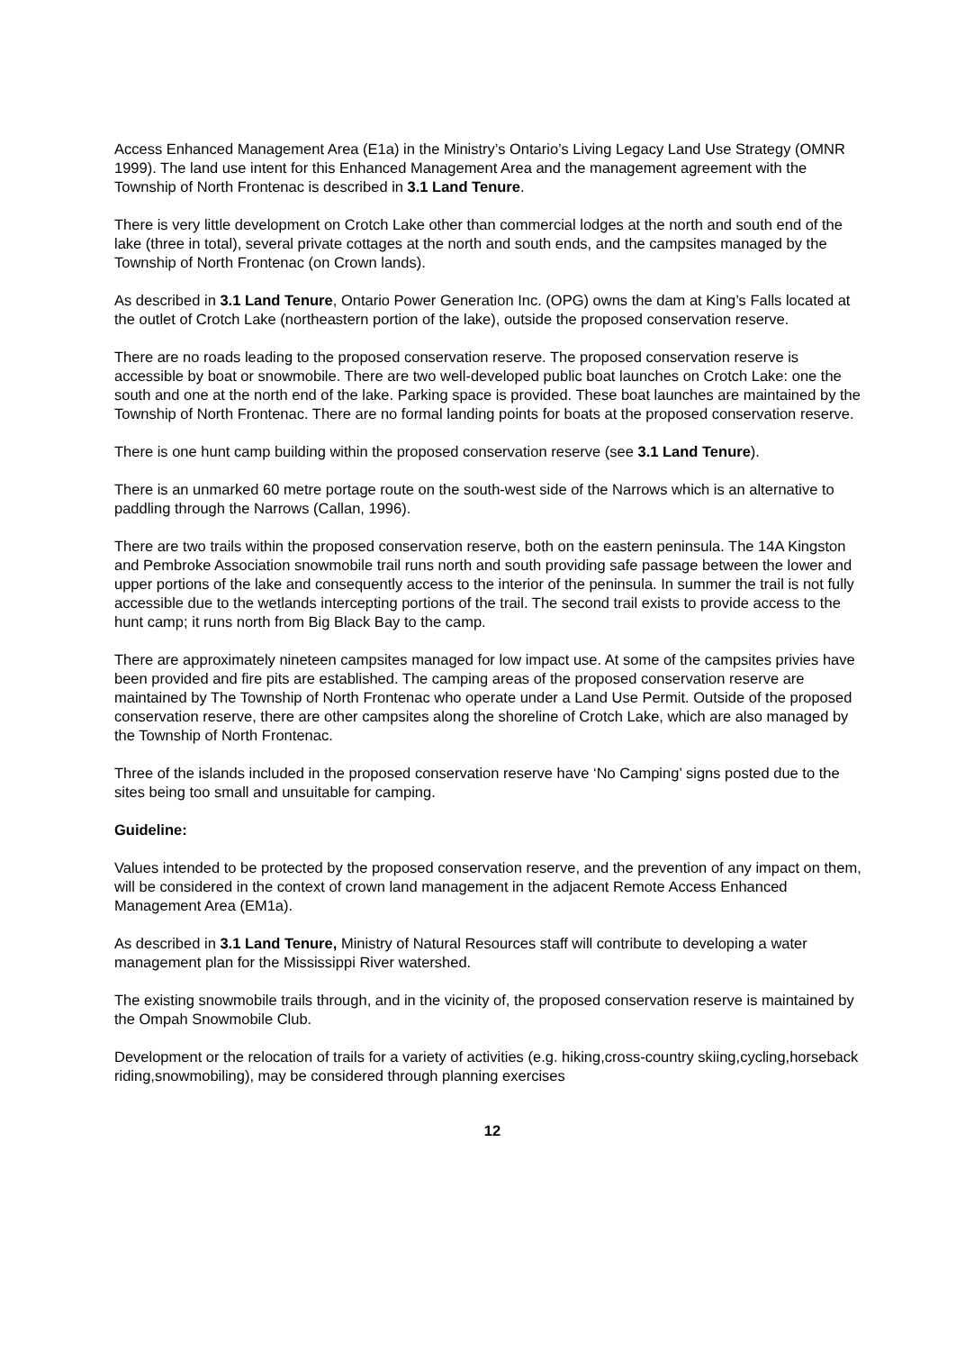Access Enhanced Management Area (E1a) in the Ministry’s Ontario’s Living Legacy Land Use Strategy (OMNR 1999). The land use intent for this Enhanced Management Area and the management agreement with the Township of North Frontenac is described in 3.1 Land Tenure.
There is very little development on Crotch Lake other than commercial lodges at the north and south end of the lake (three in total), several private cottages at the north and south ends, and the campsites managed by the Township of North Frontenac (on Crown lands).
As described in 3.1 Land Tenure, Ontario Power Generation Inc. (OPG) owns the dam at King’s Falls located at the outlet of Crotch Lake (northeastern portion of the lake), outside the proposed conservation reserve.
There are no roads leading to the proposed conservation reserve. The proposed conservation reserve is accessible by boat or snowmobile. There are two well-developed public boat launches on Crotch Lake: one the south and one at the north end of the lake. Parking space is provided. These boat launches are maintained by the Township of North Frontenac. There are no formal landing points for boats at the proposed conservation reserve.
There is one hunt camp building within the proposed conservation reserve (see 3.1 Land Tenure).
There is an unmarked 60 metre portage route on the south-west side of the Narrows which is an alternative to paddling through the Narrows (Callan, 1996).
There are two trails within the proposed conservation reserve, both on the eastern peninsula. The 14A Kingston and Pembroke Association snowmobile trail runs north and south providing safe passage between the lower and upper portions of the lake and consequently access to the interior of the peninsula. In summer the trail is not fully accessible due to the wetlands intercepting portions of the trail. The second trail exists to provide access to the hunt camp; it runs north from Big Black Bay to the camp.
There are approximately nineteen campsites managed for low impact use. At some of the campsites privies have been provided and fire pits are established. The camping areas of the proposed conservation reserve are maintained by The Township of North Frontenac who operate under a Land Use Permit. Outside of the proposed conservation reserve, there are other campsites along the shoreline of Crotch Lake, which are also managed by the Township of North Frontenac.
Three of the islands included in the proposed conservation reserve have ‘No Camping’ signs posted due to the sites being too small and unsuitable for camping.
Guideline:
Values intended to be protected by the proposed conservation reserve, and the prevention of any impact on them, will be considered in the context of crown land management in the adjacent Remote Access Enhanced Management Area (EM1a).
As described in 3.1 Land Tenure, Ministry of Natural Resources staff will contribute to developing a water management plan for the Mississippi River watershed.
The existing snowmobile trails through, and in the vicinity of, the proposed conservation reserve is maintained by the Ompah Snowmobile Club.
Development or the relocation of trails for a variety of activities (e.g. hiking,cross-country skiing,cycling,horseback riding,snowmobiling), may be considered through planning exercises
12